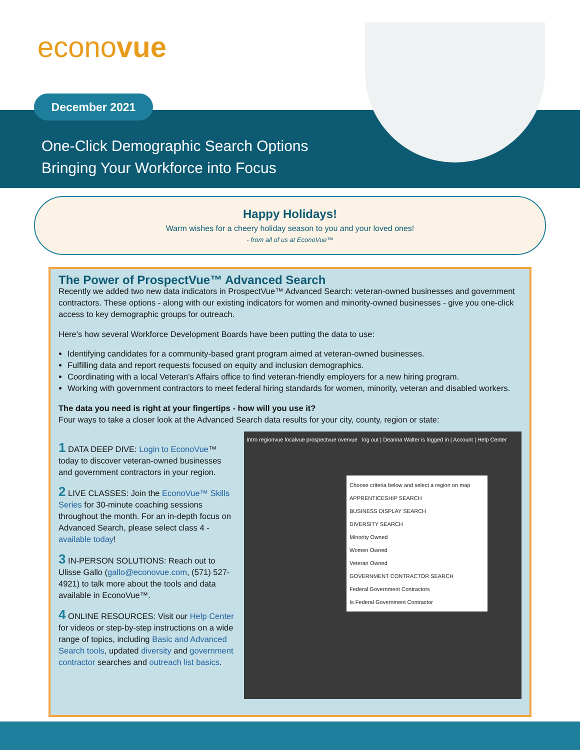econovue
December 2021
One-Click Demographic Search Options
Bringing Your Workforce into Focus
Happy Holidays!
Warm wishes for a cheery holiday season to you and your loved ones!
- from all of us at EconoVue™
The Power of ProspectVue™ Advanced Search
Recently we added two new data indicators in ProspectVue™ Advanced Search: veteran-owned businesses and government contractors. These options - along with our existing indicators for women and minority-owned businesses - give you one-click access to key demographic groups for outreach.
Here's how several Workforce Development Boards have been putting the data to use:
Identifying candidates for a community-based grant program aimed at veteran-owned businesses.
Fulfilling data and report requests focused on equity and inclusion demographics.
Coordinating with a local Veteran's Affairs office to find veteran-friendly employers for a new hiring program.
Working with government contractors to meet federal hiring standards for women, minority, veteran and disabled workers.
The data you need is right at your fingertips - how will you use it?
Four ways to take a closer look at the Advanced Search data results for your city, county, region or state:
1 DATA DEEP DIVE: Login to EconoVue™ today to discover veteran-owned businesses and government contractors in your region.
2 LIVE CLASSES: Join the EconoVue™ Skills Series for 30-minute coaching sessions throughout the month. For an in-depth focus on Advanced Search, please select class 4 - available today!
3 IN-PERSON SOLUTIONS: Reach out to Ulisse Gallo (gallo@econovue.com, (571) 527-4921) to talk more about the tools and data available in EconoVue™.
4 ONLINE RESOURCES: Visit our Help Center for videos or step-by-step instructions on a wide range of topics, including Basic and Advanced Search tools, updated diversity and government contractor searches and outreach list basics.
Intro regionvue localvue prospectvue overvue log out | Deanna Walter is logged in | Account | Help Center
Choose criteria below and select a region on map
APPRENTICESHIP SEARCH
BUSINESS DISPLAY SEARCH
DIVERSITY SEARCH
Minority Owned
Women Owned
Veteran Owned
GOVERNMENT CONTRACTOR SEARCH
Federal Government Contractors
Is Federal Government Contractor